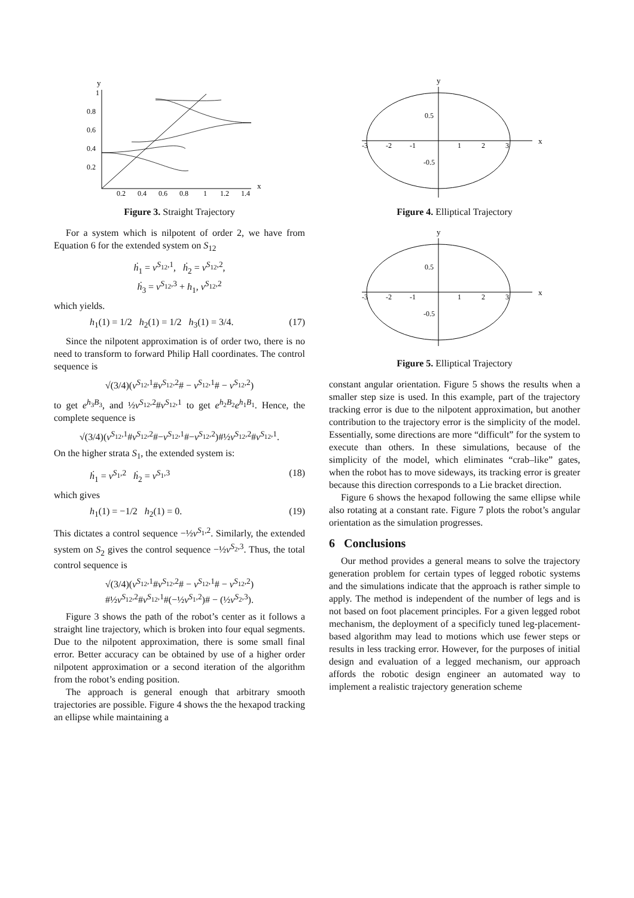y
x
0.8
0.6
0.4
0.2
1
0.2
0.4
0.6
0.8
1
1.2
1.4
Figure 3. Straight Trajectory
For a system which is nilpotent of order 2, we have from Equation 6 for the extended system on S<sub>12</sub>
ḣ<sub>1</sub> = v<sup>S<sub>12</sub>,1</sup>, ḣ<sub>2</sub> = v<sup>S<sub>12</sub>,2</sup>,
ḣ<sub>3</sub> = v<sup>S<sub>12</sub>,3</sup> + h<sub>1</sub>, v<sup>S<sub>12</sub>,2</sup>
which yields.
h<sub>1</sub>(1) = 1/2 h<sub>2</sub>(1) = 1/2 h<sub>3</sub>(1) = 3/4. (17)
Since the nilpotent approximation is of order two, there is no need to transform to forward Philip Hall coordinates. The control sequence is
√(3/4)(v<sup>S<sub>12</sub>,1</sup>#v<sup>S<sub>12</sub>,2</sup># − v<sup>S<sub>12</sub>,1</sup># − v<sup>S<sub>12</sub>,2</sup>)
to get e<sup>h<sub>3</sub>B<sub>3</sub></sup>, and ½v<sup>S<sub>12</sub>,2</sup>#v<sup>S<sub>12</sub>,1</sup> to get e<sup>h<sub>2</sub>B<sub>2</sub></sup>e<sup>h<sub>1</sub>B<sub>1</sub></sup>. Hence, the complete sequence is
√(3/4)(v<sup>S<sub>12</sub>,1</sup>#v<sup>S<sub>12</sub>,2</sup>#−v<sup>S<sub>12</sub>,1</sup>#−v<sup>S<sub>12</sub>,2</sup>)#½v<sup>S<sub>12</sub>,2</sup>#v<sup>S<sub>12</sub>,1</sup>.
On the higher strata S<sub>1</sub>, the extended system is:
ḣ<sub>1</sub> = v<sup>S<sub>1</sub>,2</sup> ḣ<sub>2</sub> = v<sup>S<sub>1</sub>,3</sup> (18)
which gives
h<sub>1</sub>(1) = −1/2 h<sub>2</sub>(1) = 0. (19)
This dictates a control sequence −½v<sup>S<sub>1</sub>,2</sup>. Similarly, the extended system on S<sub>2</sub> gives the control sequence −½v<sup>S<sub>2</sub>,3</sup>. Thus, the total control sequence is
√(3/4)(v<sup>S<sub>12</sub>,1</sup>#v<sup>S<sub>12</sub>,2</sup># − v<sup>S<sub>12</sub>,1</sup># − v<sup>S<sub>12</sub>,2</sup>)
#½v<sup>S<sub>12</sub>,2</sup>#v<sup>S<sub>12</sub>,1</sup>#(−½v<sup>S<sub>1</sub>,2</sup>)# − (½v<sup>S<sub>2</sub>,3</sup>).
Figure 3 shows the path of the robot’s center as it follows a straight line trajectory, which is broken into four equal segments. Due to the nilpotent approximation, there is some small final error. Better accuracy can be obtained by use of a higher order nilpotent approximation or a second iteration of the algorithm from the robot’s ending position.
The approach is general enough that arbitrary smooth trajectories are possible. Figure 4 shows the the hexapod tracking an ellipse while maintaining a
y
x
-3
-2
-1
1
2
3
0.5
-0.5
Figure 4. Elliptical Trajectory
y
x
-3
-2
-1
1
2
3
0.5
-0.5
Figure 5. Elliptical Trajectory
constant angular orientation. Figure 5 shows the results when a smaller step size is used. In this example, part of the trajectory tracking error is due to the nilpotent approximation, but another contribution to the trajectory error is the simplicity of the model. Essentially, some directions are more “difficult” for the system to execute than others. In these simulations, because of the simplicity of the model, which eliminates “crab–like” gates, when the robot has to move sideways, its tracking error is greater because this direction corresponds to a Lie bracket direction.
Figure 6 shows the hexapod following the same ellipse while also rotating at a constant rate. Figure 7 plots the robot’s angular orientation as the simulation progresses.
6 Conclusions
Our method provides a general means to solve the trajectory generation problem for certain types of legged robotic systems and the simulations indicate that the approach is rather simple to apply. The method is independent of the number of legs and is not based on foot placement principles. For a given legged robot mechanism, the deployment of a specificly tuned leg-placement-based algorithm may lead to motions which use fewer steps or results in less tracking error. However, for the purposes of initial design and evaluation of a legged mechanism, our approach affords the robotic design engineer an automated way to implement a realistic trajectory generation scheme